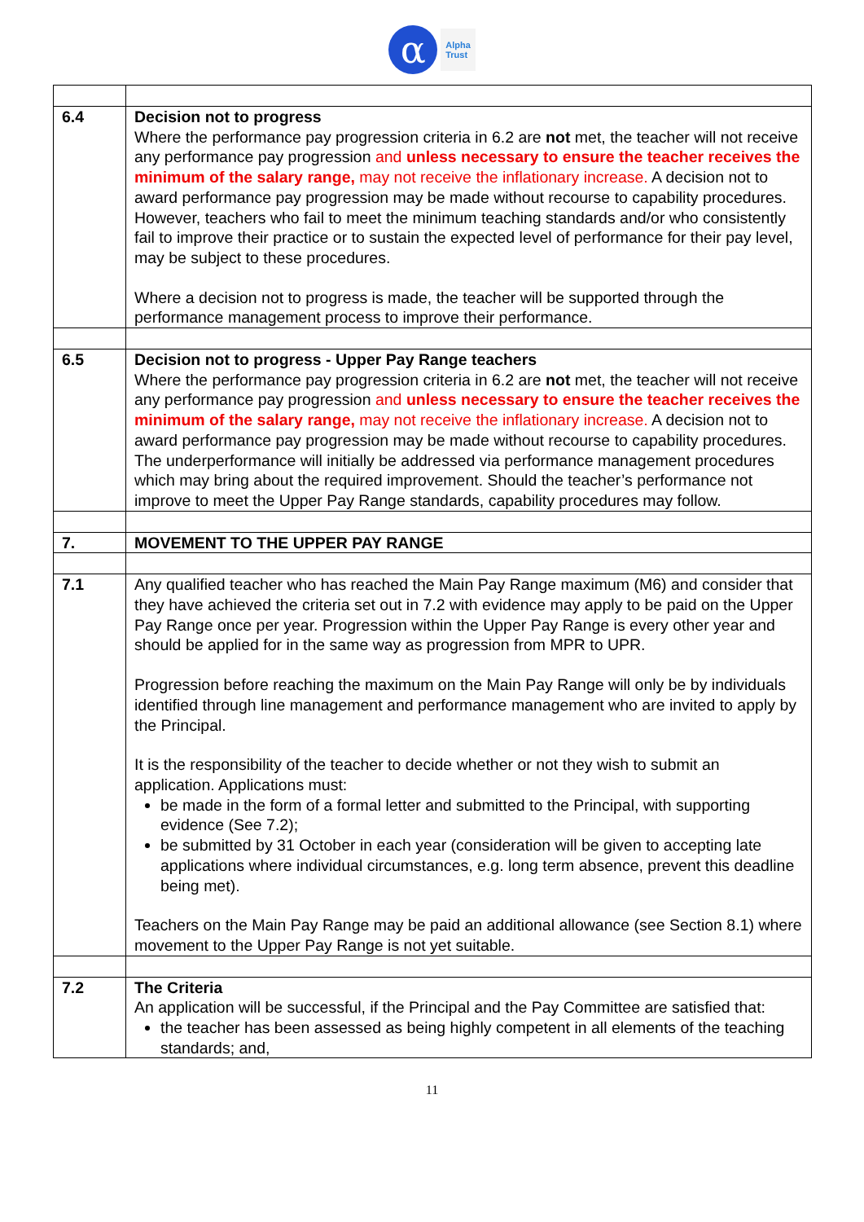α
Alpha
Trust
| 6.4 | Decision not to progress Where the performance pay progression criteria in 6.2 are not met, the teacher will not receive any performance pay progression and unless necessary to ensure the teacher receives the minimum of the salary range, may not receive the inflationary increase. A decision not to award performance pay progression may be made without recourse to capability procedures. However, teachers who fail to meet the minimum teaching standards and/or who consistently fail to improve their practice or to sustain the expected level of performance for their pay level, may be subject to these procedures. Where a decision not to progress is made, the teacher will be supported through the performance management process to improve their performance. |
| 6.5 | Decision not to progress - Upper Pay Range teachers Where the performance pay progression criteria in 6.2 are not met, the teacher will not receive any performance pay progression and unless necessary to ensure the teacher receives the minimum of the salary range, may not receive the inflationary increase. A decision not to award performance pay progression may be made without recourse to capability procedures. The underperformance will initially be addressed via performance management procedures which may bring about the required improvement. Should the teacher’s performance not improve to meet the Upper Pay Range standards, capability procedures may follow. |
| 7. | MOVEMENT TO THE UPPER PAY RANGE |
| 7.1 | Any qualified teacher who has reached the Main Pay Range maximum (M6) and consider that they have achieved the criteria set out in 7.2 with evidence may apply to be paid on the Upper Pay Range once per year. Progression within the Upper Pay Range is every other year and should be applied for in the same way as progression from MPR to UPR. Progression before reaching the maximum on the Main Pay Range will only be by individuals identified through line management and performance management who are invited to apply by the Principal. It is the responsibility of the teacher to decide whether or not they wish to submit an application. Applications must: be made in the form of a formal letter and submitted to the Principal, with supporting evidence (See 7.2); be submitted by 31 October in each year (consideration will be given to accepting late applications where individual circumstances, e.g. long term absence, prevent this deadline being met). Teachers on the Main Pay Range may be paid an additional allowance (see Section 8.1) where movement to the Upper Pay Range is not yet suitable. |
| 7.2 | The Criteria An application will be successful, if the Principal and the Pay Committee are satisfied that: the teacher has been assessed as being highly competent in all elements of the teaching standards; and, |
11